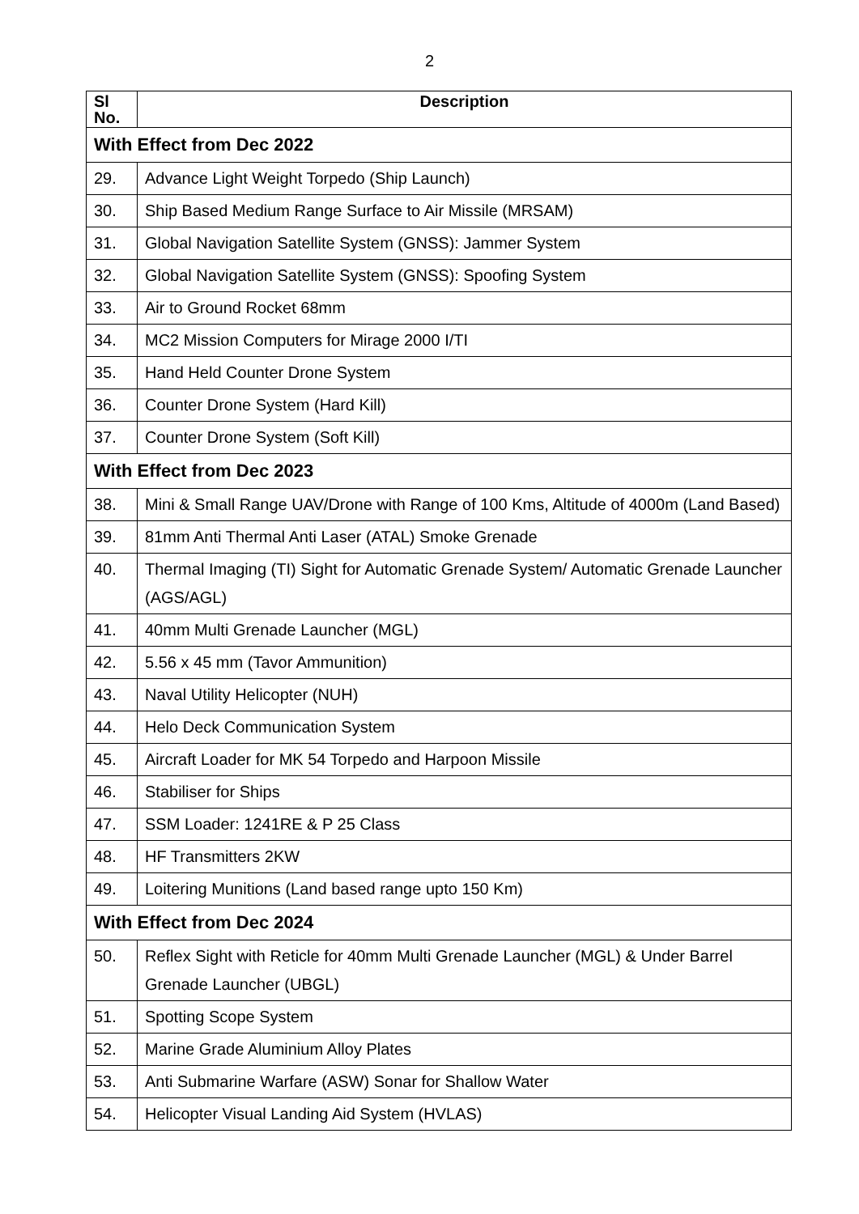2
| Sl No. | Description |
| --- | --- |
| With Effect from Dec 2022 | |
| 29. | Advance Light Weight Torpedo (Ship Launch) |
| 30. | Ship Based Medium Range Surface to Air Missile (MRSAM) |
| 31. | Global Navigation Satellite System (GNSS): Jammer System |
| 32. | Global Navigation Satellite System (GNSS): Spoofing System |
| 33. | Air to Ground Rocket 68mm |
| 34. | MC2 Mission Computers for Mirage 2000 I/TI |
| 35. | Hand Held Counter Drone System |
| 36. | Counter Drone System (Hard Kill) |
| 37. | Counter Drone System (Soft Kill) |
| With Effect from Dec 2023 | |
| 38. | Mini & Small Range UAV/Drone with Range of 100 Kms, Altitude of 4000m (Land Based) |
| 39. | 81mm Anti Thermal Anti Laser (ATAL) Smoke Grenade |
| 40. | Thermal Imaging (TI) Sight for Automatic Grenade System/ Automatic Grenade Launcher (AGS/AGL) |
| 41. | 40mm Multi Grenade Launcher (MGL) |
| 42. | 5.56 x 45 mm (Tavor Ammunition) |
| 43. | Naval Utility Helicopter (NUH) |
| 44. | Helo Deck Communication System |
| 45. | Aircraft Loader for MK 54 Torpedo and Harpoon Missile |
| 46. | Stabiliser for Ships |
| 47. | SSM Loader: 1241RE & P 25 Class |
| 48. | HF Transmitters 2KW |
| 49. | Loitering Munitions (Land based range upto 150 Km) |
| With Effect from Dec 2024 | |
| 50. | Reflex Sight with Reticle for 40mm Multi Grenade Launcher (MGL) & Under Barrel Grenade Launcher (UBGL) |
| 51. | Spotting Scope System |
| 52. | Marine Grade Aluminium Alloy Plates |
| 53. | Anti Submarine Warfare (ASW) Sonar for Shallow Water |
| 54. | Helicopter Visual Landing Aid System (HVLAS) |